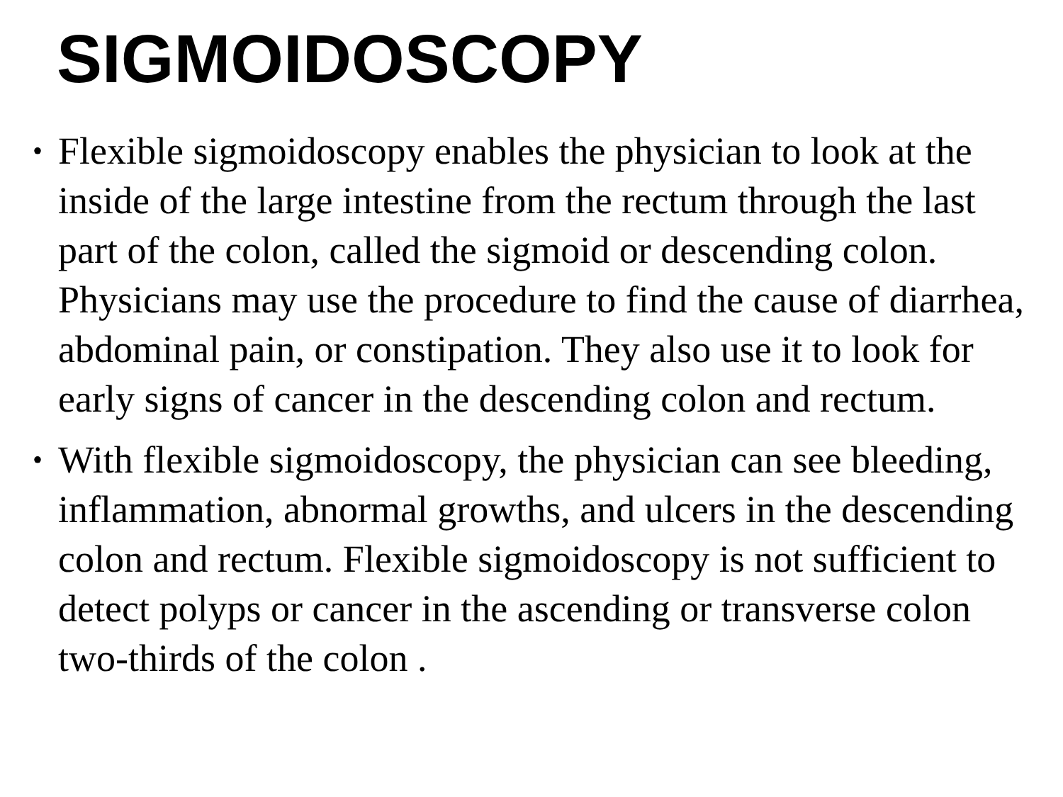SIGMOIDOSCOPY
• Flexible sigmoidoscopy enables the physician to look at the inside of the large intestine from the rectum through the last part of the colon, called the sigmoid or descending colon. Physicians may use the procedure to find the cause of diarrhea, abdominal pain, or constipation. They also use it to look for early signs of cancer in the descending colon and rectum.
• With flexible sigmoidoscopy, the physician can see bleeding, inflammation, abnormal growths, and ulcers in the descending colon and rectum. Flexible sigmoidoscopy is not sufficient to detect polyps or cancer in the ascending or transverse colon two-thirds of the colon .